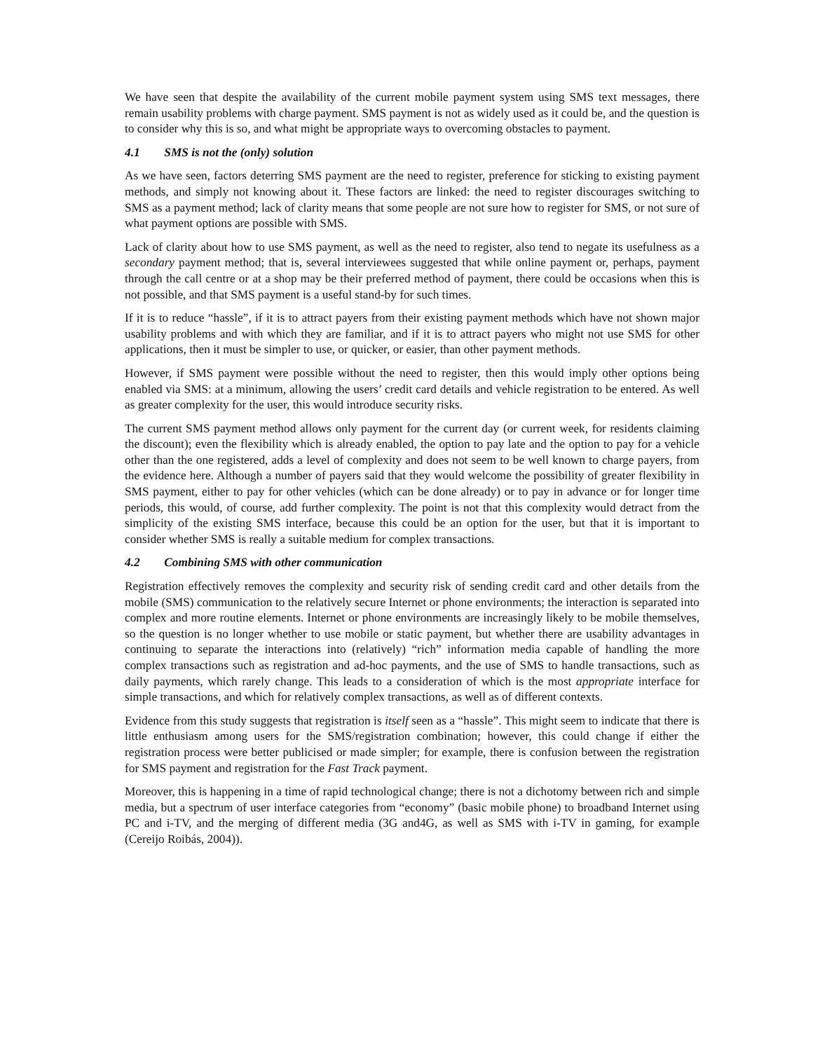We have seen that despite the availability of the current mobile payment system using SMS text messages, there remain usability problems with charge payment. SMS payment is not as widely used as it could be, and the question is to consider why this is so, and what might be appropriate ways to overcoming obstacles to payment.
4.1 SMS is not the (only) solution
As we have seen, factors deterring SMS payment are the need to register, preference for sticking to existing payment methods, and simply not knowing about it. These factors are linked: the need to register discourages switching to SMS as a payment method; lack of clarity means that some people are not sure how to register for SMS, or not sure of what payment options are possible with SMS.
Lack of clarity about how to use SMS payment, as well as the need to register, also tend to negate its usefulness as a secondary payment method; that is, several interviewees suggested that while online payment or, perhaps, payment through the call centre or at a shop may be their preferred method of payment, there could be occasions when this is not possible, and that SMS payment is a useful stand-by for such times.
If it is to reduce “hassle”, if it is to attract payers from their existing payment methods which have not shown major usability problems and with which they are familiar, and if it is to attract payers who might not use SMS for other applications, then it must be simpler to use, or quicker, or easier, than other payment methods.
However, if SMS payment were possible without the need to register, then this would imply other options being enabled via SMS: at a minimum, allowing the users’ credit card details and vehicle registration to be entered. As well as greater complexity for the user, this would introduce security risks.
The current SMS payment method allows only payment for the current day (or current week, for residents claiming the discount); even the flexibility which is already enabled, the option to pay late and the option to pay for a vehicle other than the one registered, adds a level of complexity and does not seem to be well known to charge payers, from the evidence here. Although a number of payers said that they would welcome the possibility of greater flexibility in SMS payment, either to pay for other vehicles (which can be done already) or to pay in advance or for longer time periods, this would, of course, add further complexity. The point is not that this complexity would detract from the simplicity of the existing SMS interface, because this could be an option for the user, but that it is important to consider whether SMS is really a suitable medium for complex transactions.
4.2 Combining SMS with other communication
Registration effectively removes the complexity and security risk of sending credit card and other details from the mobile (SMS) communication to the relatively secure Internet or phone environments; the interaction is separated into complex and more routine elements. Internet or phone environments are increasingly likely to be mobile themselves, so the question is no longer whether to use mobile or static payment, but whether there are usability advantages in continuing to separate the interactions into (relatively) “rich” information media capable of handling the more complex transactions such as registration and ad-hoc payments, and the use of SMS to handle transactions, such as daily payments, which rarely change. This leads to a consideration of which is the most appropriate interface for simple transactions, and which for relatively complex transactions, as well as of different contexts.
Evidence from this study suggests that registration is itself seen as a “hassle”. This might seem to indicate that there is little enthusiasm among users for the SMS/registration combination; however, this could change if either the registration process were better publicised or made simpler; for example, there is confusion between the registration for SMS payment and registration for the Fast Track payment.
Moreover, this is happening in a time of rapid technological change; there is not a dichotomy between rich and simple media, but a spectrum of user interface categories from “economy” (basic mobile phone) to broadband Internet using PC and i-TV, and the merging of different media (3G and4G, as well as SMS with i-TV in gaming, for example (Cereijo Roibás, 2004)).